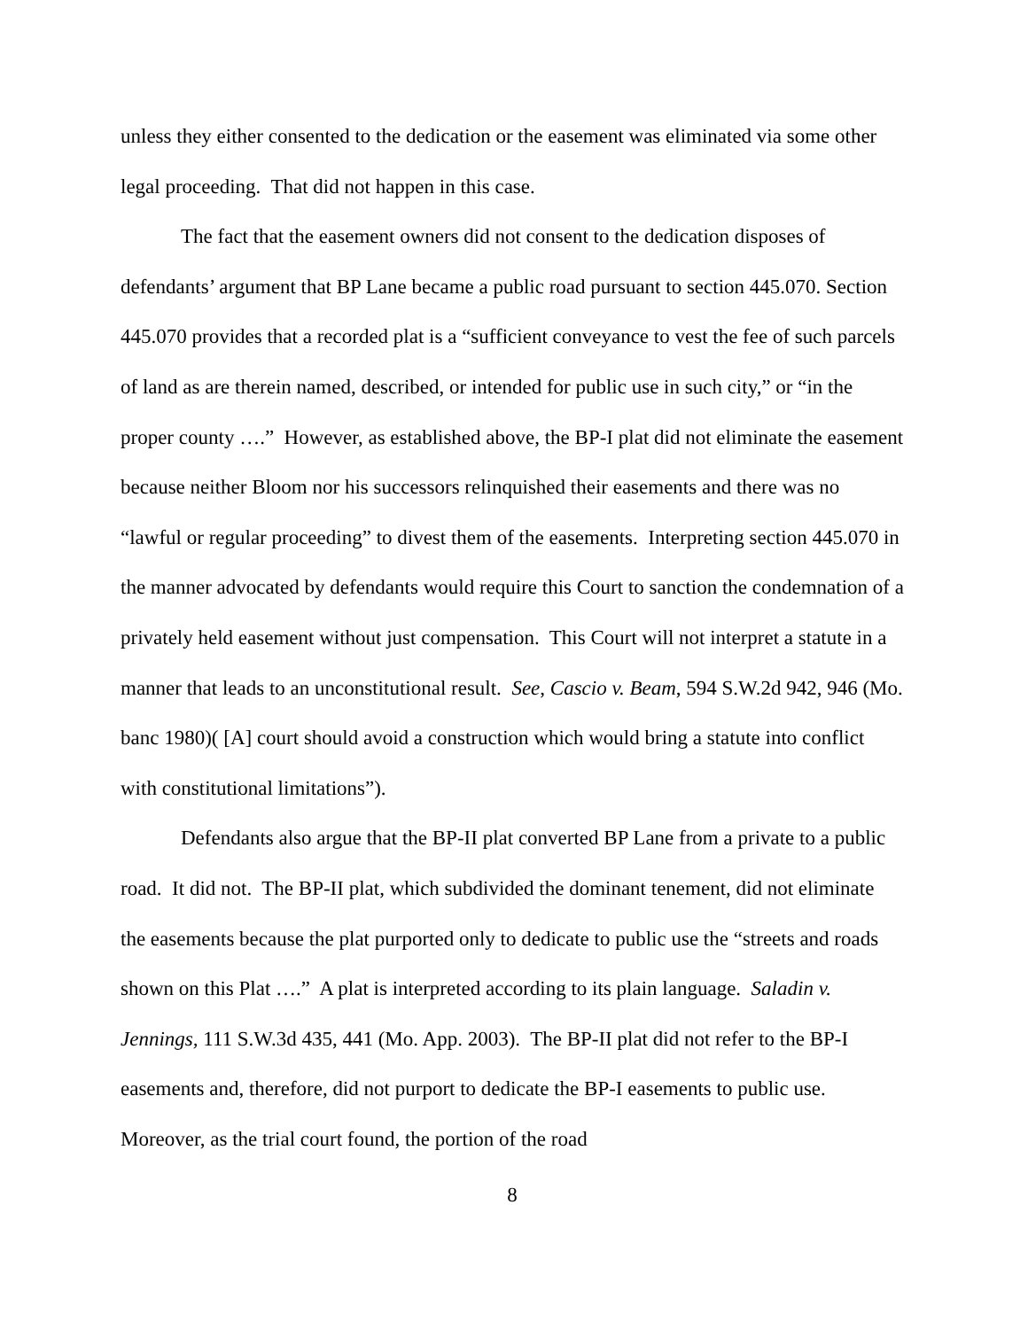unless they either consented to the dedication or the easement was eliminated via some other legal proceeding. That did not happen in this case.
The fact that the easement owners did not consent to the dedication disposes of defendants’ argument that BP Lane became a public road pursuant to section 445.070. Section 445.070 provides that a recorded plat is a “sufficient conveyance to vest the fee of such parcels of land as are therein named, described, or intended for public use in such city,” or “in the proper county ….” However, as established above, the BP-I plat did not eliminate the easement because neither Bloom nor his successors relinquished their easements and there was no “lawful or regular proceeding” to divest them of the easements. Interpreting section 445.070 in the manner advocated by defendants would require this Court to sanction the condemnation of a privately held easement without just compensation. This Court will not interpret a statute in a manner that leads to an unconstitutional result. See, Cascio v. Beam, 594 S.W.2d 942, 946 (Mo. banc 1980)( [A] court should avoid a construction which would bring a statute into conflict with constitutional limitations”).
Defendants also argue that the BP-II plat converted BP Lane from a private to a public road. It did not. The BP-II plat, which subdivided the dominant tenement, did not eliminate the easements because the plat purported only to dedicate to public use the “streets and roads shown on this Plat ….” A plat is interpreted according to its plain language. Saladin v. Jennings, 111 S.W.3d 435, 441 (Mo. App. 2003). The BP-II plat did not refer to the BP-I easements and, therefore, did not purport to dedicate the BP-I easements to public use. Moreover, as the trial court found, the portion of the road
8